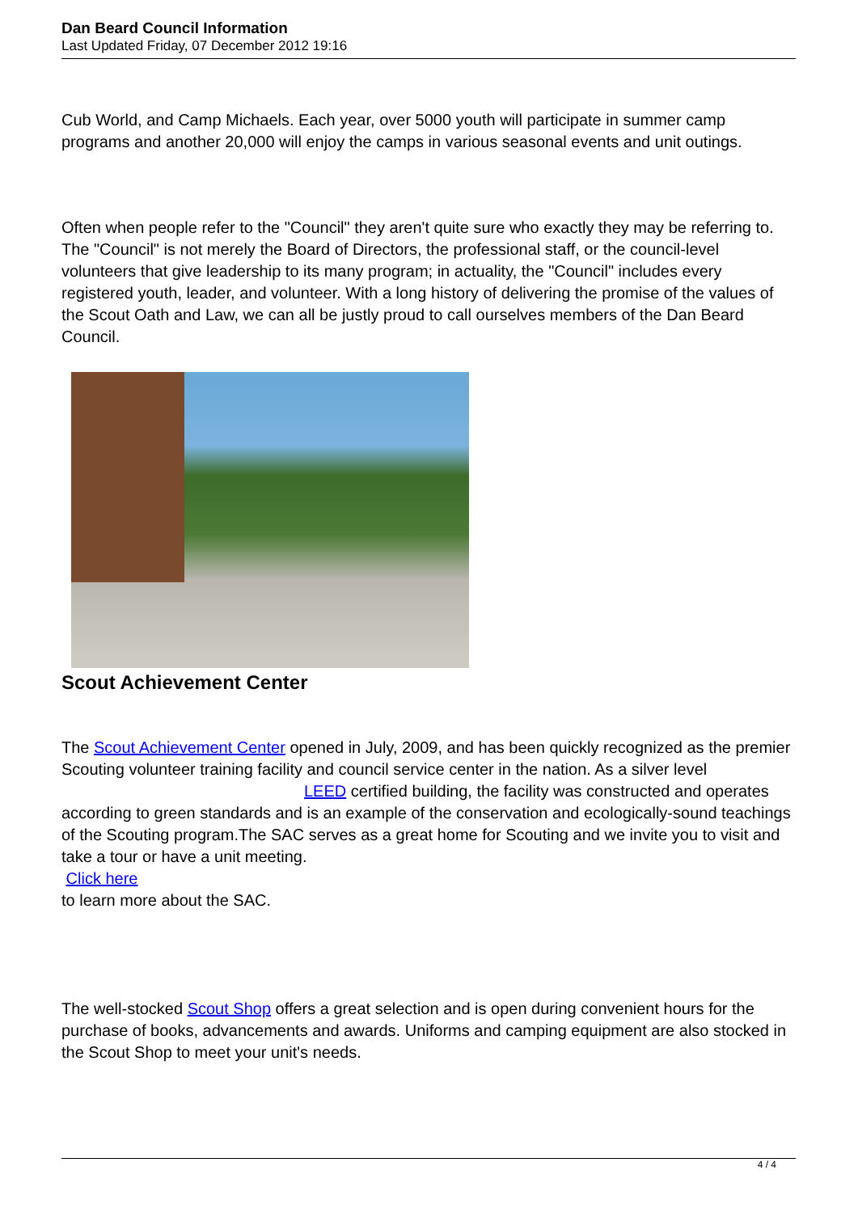Dan Beard Council Information
Last Updated Friday, 07 December 2012 19:16
Cub World, and Camp Michaels. Each year, over 5000 youth will participate in summer camp programs and another 20,000 will enjoy the camps in various seasonal events and unit outings.
Often when people refer to the "Council" they aren't quite sure who exactly they may be referring to. The "Council" is not merely the Board of Directors, the professional staff, or the council-level volunteers that give leadership to its many program; in actuality, the "Council" includes every registered youth, leader, and volunteer. With a long history of delivering the promise of the values of the Scout Oath and Law, we can all be justly proud to call ourselves members of the Dan Beard Council.
Scout Achievement Center
The Scout Achievement Center opened in July, 2009, and has been quickly recognized as the premier Scouting volunteer training facility and council service center in the nation. As a silver level LEED certified building, the facility was constructed and operates according to green standards and is an example of the conservation and ecologically-sound teachings of the Scouting program.The SAC serves as a great home for Scouting and we invite you to visit and take a tour or have a unit meeting.
Click here
to learn more about the SAC.
The well-stocked Scout Shop offers a great selection and is open during convenient hours for the purchase of books, advancements and awards. Uniforms and camping equipment are also stocked in the Scout Shop to meet your unit's needs.
4 / 4